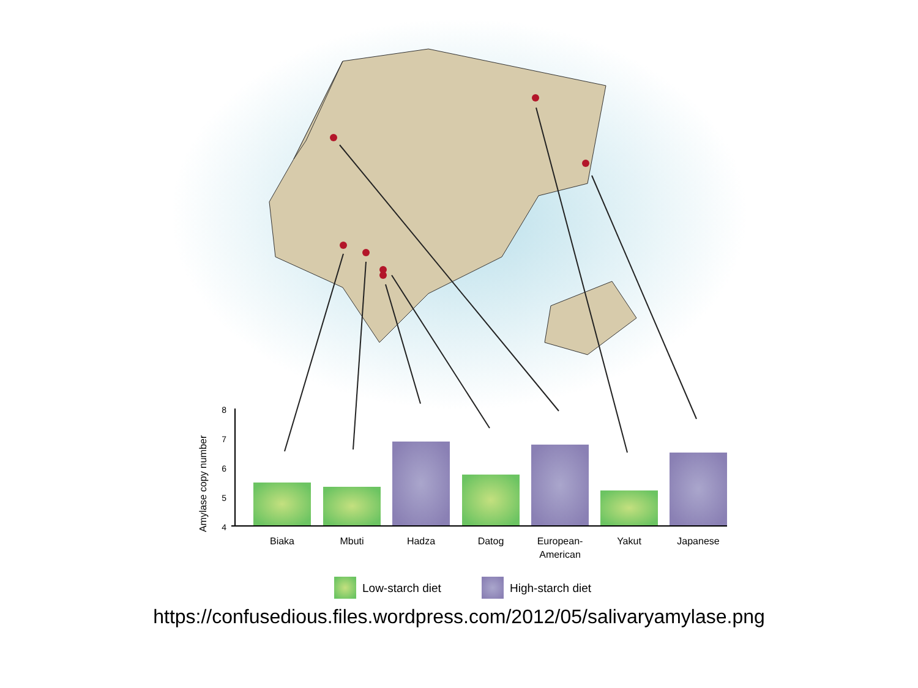8
7
6
5
4
Amylase copy number
Biaka
Mbuti
Hadza
Datog
European-
American
Yakut
Japanese
Low-starch diet
High-starch diet
https://confusedious.files.wordpress.com/2012/05/salivaryamylase.png